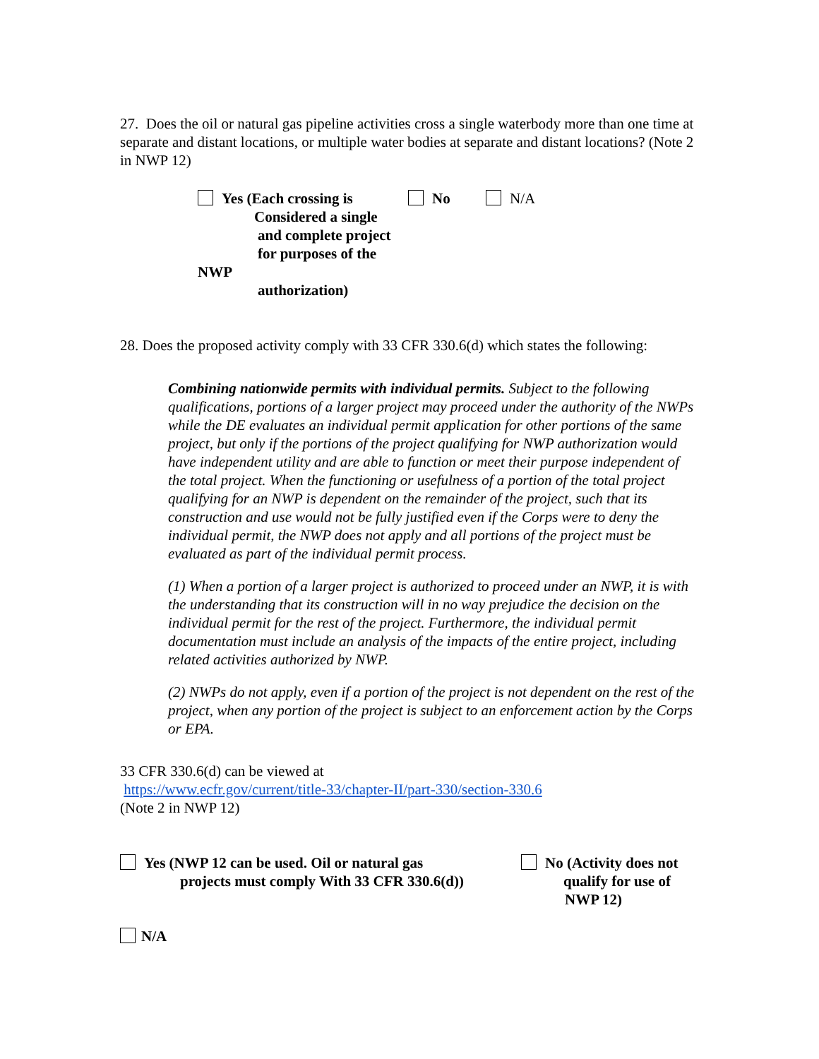27. Does the oil or natural gas pipeline activities cross a single waterbody more than one time at separate and distant locations, or multiple water bodies at separate and distant locations? (Note 2 in NWP 12)
Yes (Each crossing is
Considered a single
and complete project
for purposes of the NWP
authorization)
No N/A
28. Does the proposed activity comply with 33 CFR 330.6(d) which states the following:
Combining nationwide permits with individual permits. Subject to the following qualifications, portions of a larger project may proceed under the authority of the NWPs while the DE evaluates an individual permit application for other portions of the same project, but only if the portions of the project qualifying for NWP authorization would have independent utility and are able to function or meet their purpose independent of the total project. When the functioning or usefulness of a portion of the total project qualifying for an NWP is dependent on the remainder of the project, such that its construction and use would not be fully justified even if the Corps were to deny the individual permit, the NWP does not apply and all portions of the project must be evaluated as part of the individual permit process.
(1) When a portion of a larger project is authorized to proceed under an NWP, it is with the understanding that its construction will in no way prejudice the decision on the individual permit for the rest of the project. Furthermore, the individual permit documentation must include an analysis of the impacts of the entire project, including related activities authorized by NWP.
(2) NWPs do not apply, even if a portion of the project is not dependent on the rest of the project, when any portion of the project is subject to an enforcement action by the Corps or EPA.
33 CFR 330.6(d) can be viewed at
https://www.ecfr.gov/current/title-33/chapter-II/part-330/section-330.6
(Note 2 in NWP 12)
Yes (NWP 12 can be used. Oil or natural gas
projects must comply With 33 CFR 330.6(d))
No (Activity does not
qualify for use of
NWP 12)
N/A